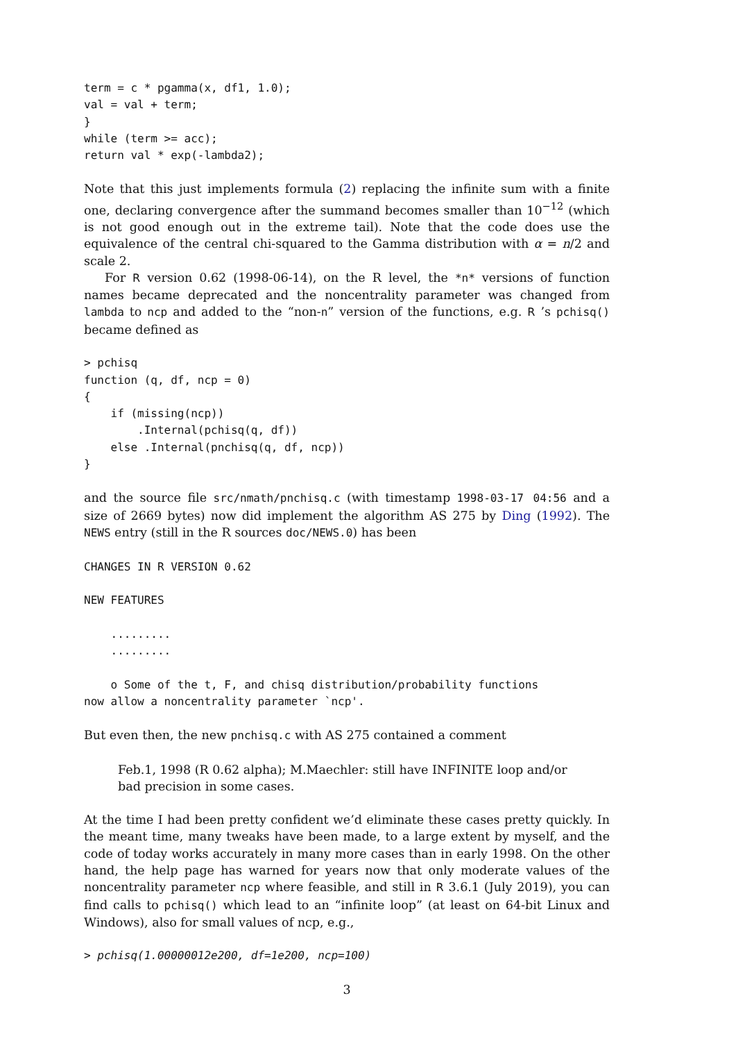term = c * pgamma(x, df1, 1.0);
val = val + term;
}
while (term >= acc);
return val * exp(-lambda2);
Note that this just implements formula (2) replacing the infinite sum with a finite one, declaring convergence after the summand becomes smaller than 10<sup>−12</sup> (which is not good enough out in the extreme tail). Note that the code does use the equivalence of the central chi-squared to the Gamma distribution with α = n/2 and scale 2.
For R version 0.62 (1998-06-14), on the R level, the *n* versions of function names became deprecated and the noncentrality parameter was changed from lambda to ncp and added to the “non-n” version of the functions, e.g. R ’s pchisq() became defined as
> pchisq
function (q, df, ncp = 0)
{
    if (missing(ncp))
        .Internal(pchisq(q, df))
    else .Internal(pnchisq(q, df, ncp))
}
and the source file src/nmath/pnchisq.c (with timestamp 1998-03-17 04:56 and a size of 2669 bytes) now did implement the algorithm AS 275 by Ding (1992). The NEWS entry (still in the R sources doc/NEWS.0) has been
CHANGES IN R VERSION 0.62

NEW FEATURES

    .........
    .........

    o Some of the t, F, and chisq distribution/probability functions
now allow a noncentrality parameter `ncp'.
But even then, the new pnchisq.c with AS 275 contained a comment
Feb.1, 1998 (R 0.62 alpha); M.Maechler: still have INFINITE loop and/or bad precision in some cases.
At the time I had been pretty confident we’d eliminate these cases pretty quickly. In the meant time, many tweaks have been made, to a large extent by myself, and the code of today works accurately in many more cases than in early 1998. On the other hand, the help page has warned for years now that only moderate values of the noncentrality parameter ncp where feasible, and still in R 3.6.1 (July 2019), you can find calls to pchisq() which lead to an “infinite loop” (at least on 64-bit Linux and Windows), also for small values of ncp, e.g.,
> pchisq(1.00000012e200, df=1e200, ncp=100)
3